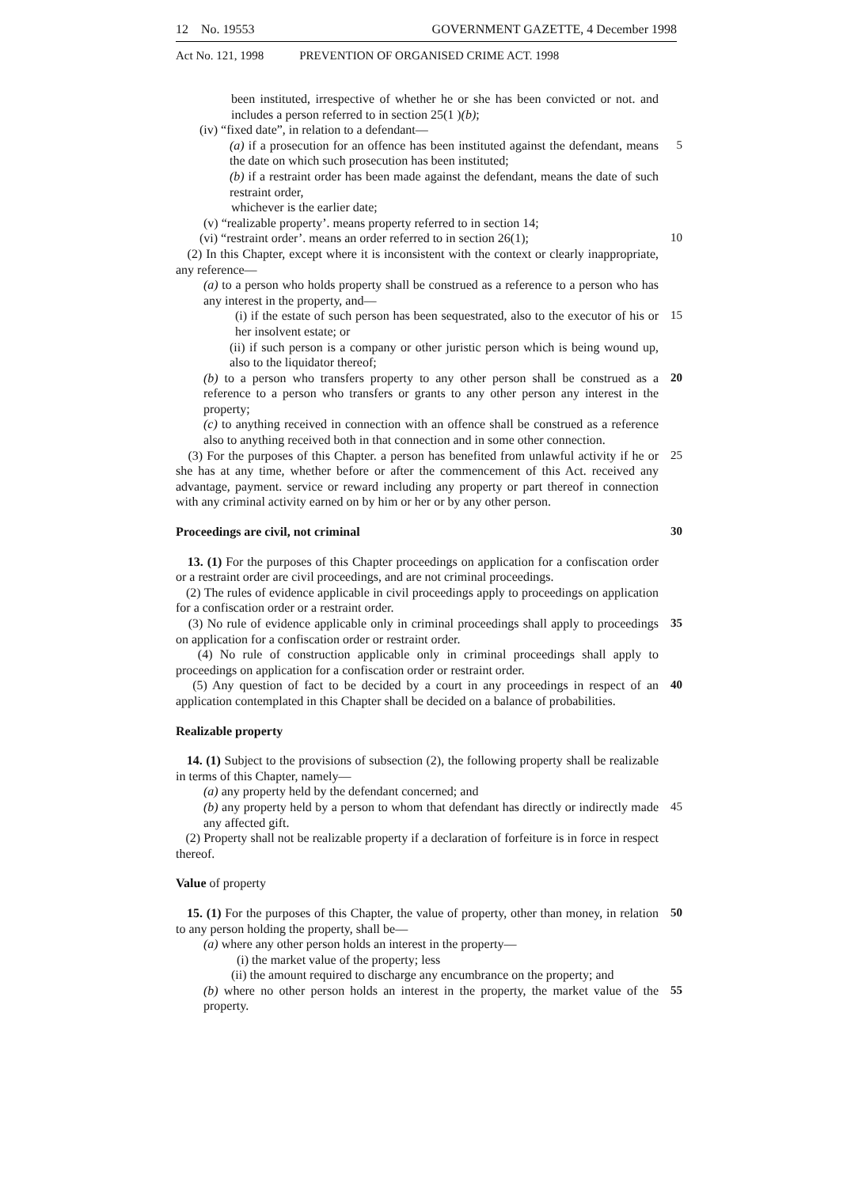12 No. 19553 GOVERNMENT GAZETTE, 4 December 1998
Act No. 121, 1998 PREVENTION OF ORGANISED CRIME ACT. 1998
been instituted, irrespective of whether he or she has been convicted or not. and includes a person referred to in section 25(1 )(b);
(iv) “fixed date”, in relation to a defendant—
(a) if a prosecution for an offence has been instituted against the defendant, means the date on which such prosecution has been instituted;
5
(b) if a restraint order has been made against the defendant, means the date of such restraint order,
whichever is the earlier date;
(v) “realizable property’. means property referred to in section 14;
(vi) “restraint order’. means an order referred to in section 26(1);
10
(2) In this Chapter, except where it is inconsistent with the context or clearly inappropriate, any reference—
(a) to a person who holds property shall be construed as a reference to a person who has any interest in the property, and—
(i) if the estate of such person has been sequestrated, also to the executor of his or her insolvent estate; or
15
(ii) if such person is a company or other juristic person which is being wound up, also to the liquidator thereof;
(b) to a person who transfers property to any other person shall be construed as a reference to a person who transfers or grants to any other person any interest in the property;
20
(c) to anything received in connection with an offence shall be construed as a reference also to anything received both in that connection and in some other connection.
(3) For the purposes of this Chapter. a person has benefited from unlawful activity if he or she has at any time, whether before or after the commencement of this Act. received any advantage, payment. service or reward including any property or part thereof in connection with any criminal activity earned on by him or her or by any other person.
25
Proceedings are civil, not criminal 30
13. (1) For the purposes of this Chapter proceedings on application for a confiscation order or a restraint order are civil proceedings, and are not criminal proceedings.
(2) The rules of evidence applicable in civil proceedings apply to proceedings on application for a confiscation order or a restraint order.
(3) No rule of evidence applicable only in criminal proceedings shall apply to proceedings on application for a confiscation order or restraint order.
35
(4) No rule of construction applicable only in criminal proceedings shall apply to proceedings on application for a confiscation order or restraint order.
(5) Any question of fact to be decided by a court in any proceedings in respect of an application contemplated in this Chapter shall be decided on a balance of probabilities.
40
Realizable property
14. (1) Subject to the provisions of subsection (2), the following property shall be realizable in terms of this Chapter, namely—
(a) any property held by the defendant concerned; and
(b) any property held by a person to whom that defendant has directly or indirectly made any affected gift.
45
(2) Property shall not be realizable property if a declaration of forfeiture is in force in respect thereof.
Value of property
15. (1) For the purposes of this Chapter, the value of property, other than money, in relation to any person holding the property, shall be—
50
(a) where any other person holds an interest in the property—
(i) the market value of the property; less
(ii) the amount required to discharge any encumbrance on the property; and
(b) where no other person holds an interest in the property, the market value of the property.
55